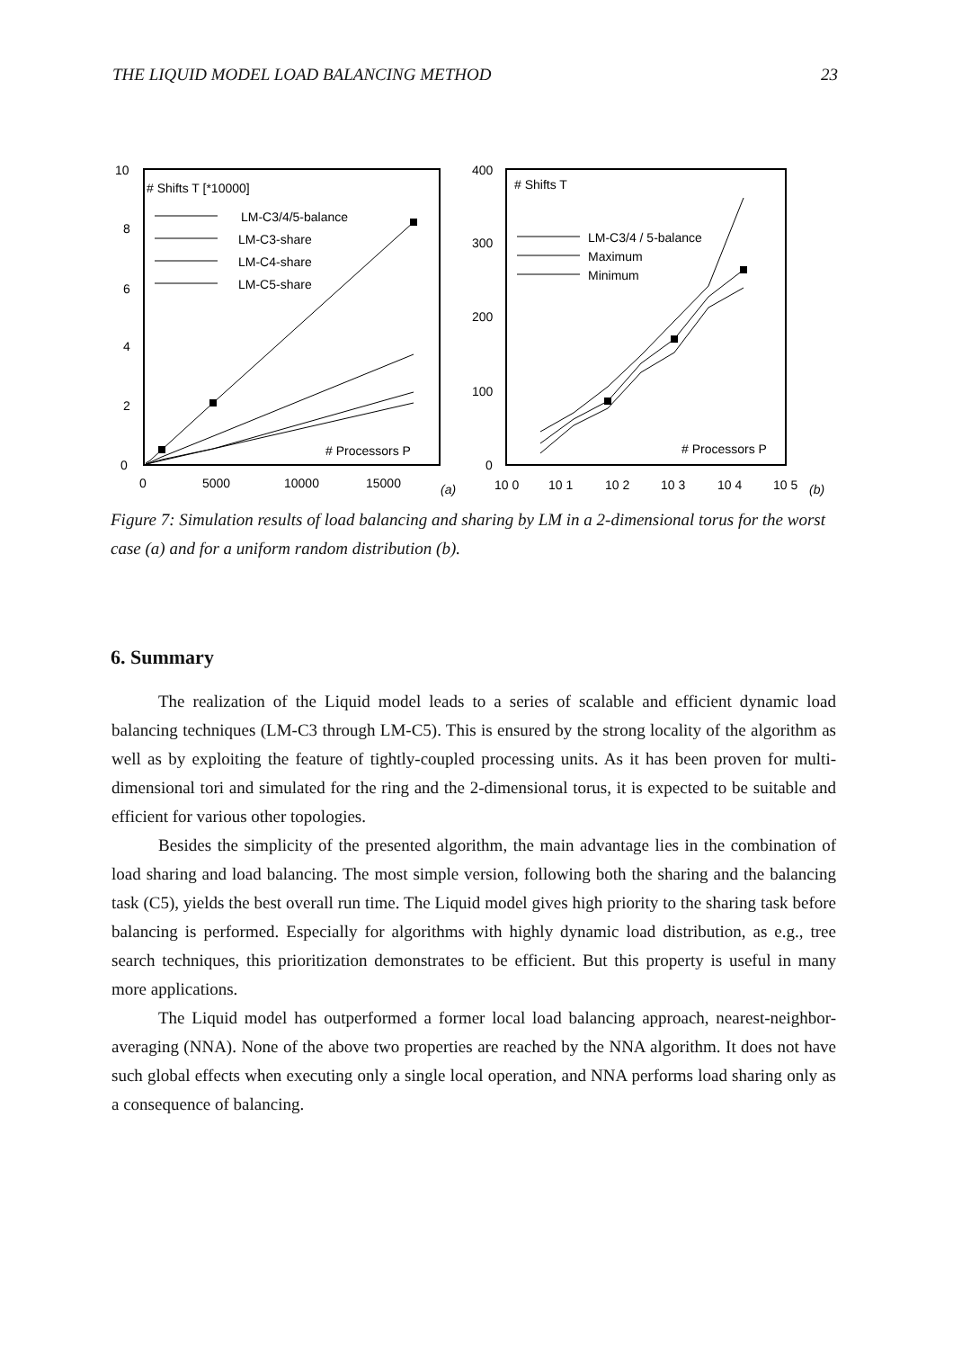THE LIQUID MODEL LOAD BALANCING METHOD 23
10
8
6
4
2
0
0
5000
10000
15000
# Shifts T [*10000]
LM-C3/4/5-balance
LM-C3-share
LM-C4-share
LM-C5-share
# Processors P
(a)
400
300
200
100
0
10 0
10 1
10 2
10 3
10 4
10 5
# Shifts T
LM-C3/4 / 5-balance
Maximum
Minimum
# Processors P
(b)
Figure 7: Simulation results of load balancing and sharing by LM in a 2-dimensional torus for the worst case (a) and for a uniform random distribution (b).
6. Summary
The realization of the Liquid model leads to a series of scalable and efficient dynamic load balancing techniques (LM-C3 through LM-C5). This is ensured by the strong locality of the algorithm as well as by exploiting the feature of tightly-coupled processing units. As it has been proven for multi-dimensional tori and simulated for the ring and the 2-dimensional torus, it is expected to be suitable and efficient for various other topologies.
Besides the simplicity of the presented algorithm, the main advantage lies in the combination of load sharing and load balancing. The most simple version, following both the sharing and the balancing task (C5), yields the best overall run time. The Liquid model gives high priority to the sharing task before balancing is performed. Especially for algorithms with highly dynamic load distribution, as e.g., tree search techniques, this prioritization demonstrates to be efficient. But this property is useful in many more applications.
The Liquid model has outperformed a former local load balancing approach, nearest-neighbor-averaging (NNA). None of the above two properties are reached by the NNA algorithm. It does not have such global effects when executing only a single local operation, and NNA performs load sharing only as a consequence of balancing.